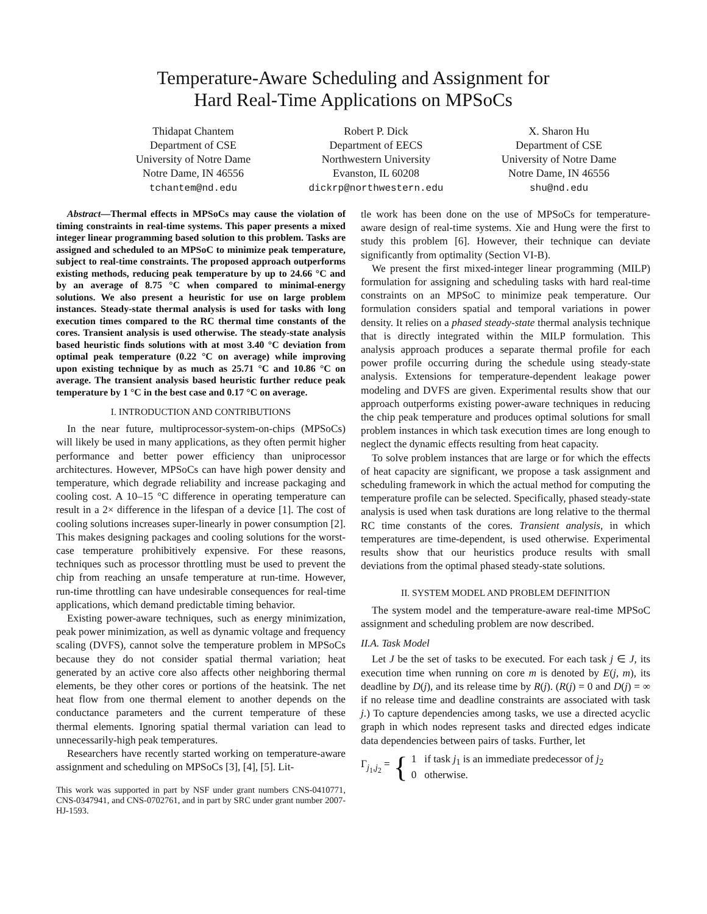Temperature-Aware Scheduling and Assignment for
Hard Real-Time Applications on MPSoCs
Thidapat Chantem
Department of CSE
University of Notre Dame
Notre Dame, IN 46556
tchantem@nd.edu
Robert P. Dick
Department of EECS
Northwestern University
Evanston, IL 60208
dickrp@northwestern.edu
X. Sharon Hu
Department of CSE
University of Notre Dame
Notre Dame, IN 46556
shu@nd.edu
Abstract—Thermal effects in MPSoCs may cause the violation of timing constraints in real-time systems. This paper presents a mixed integer linear programming based solution to this problem. Tasks are assigned and scheduled to an MPSoC to minimize peak temperature, subject to real-time constraints. The proposed approach outperforms existing methods, reducing peak temperature by up to 24.66 °C and by an average of 8.75 °C when compared to minimal-energy solutions. We also present a heuristic for use on large problem instances. Steady-state thermal analysis is used for tasks with long execution times compared to the RC thermal time constants of the cores. Transient analysis is used otherwise. The steady-state analysis based heuristic finds solutions with at most 3.40 °C deviation from optimal peak temperature (0.22 °C on average) while improving upon existing technique by as much as 25.71 °C and 10.86 °C on average. The transient analysis based heuristic further reduce peak temperature by 1 °C in the best case and 0.17 °C on average.
I. INTRODUCTION AND CONTRIBUTIONS
In the near future, multiprocessor-system-on-chips (MPSoCs) will likely be used in many applications, as they often permit higher performance and better power efficiency than uniprocessor architectures. However, MPSoCs can have high power density and temperature, which degrade reliability and increase packaging and cooling cost. A 10–15 °C difference in operating temperature can result in a 2× difference in the lifespan of a device [1]. The cost of cooling solutions increases super-linearly in power consumption [2]. This makes designing packages and cooling solutions for the worst-case temperature prohibitively expensive. For these reasons, techniques such as processor throttling must be used to prevent the chip from reaching an unsafe temperature at run-time. However, run-time throttling can have undesirable consequences for real-time applications, which demand predictable timing behavior.
Existing power-aware techniques, such as energy minimization, peak power minimization, as well as dynamic voltage and frequency scaling (DVFS), cannot solve the temperature problem in MPSoCs because they do not consider spatial thermal variation; heat generated by an active core also affects other neighboring thermal elements, be they other cores or portions of the heatsink. The net heat flow from one thermal element to another depends on the conductance parameters and the current temperature of these thermal elements. Ignoring spatial thermal variation can lead to unnecessarily-high peak temperatures.
Researchers have recently started working on temperature-aware assignment and scheduling on MPSoCs [3], [4], [5]. Lit-
This work was supported in part by NSF under grant numbers CNS-0410771, CNS-0347941, and CNS-0702761, and in part by SRC under grant number 2007-HJ-1593.
tle work has been done on the use of MPSoCs for temperature-aware design of real-time systems. Xie and Hung were the first to study this problem [6]. However, their technique can deviate significantly from optimality (Section VI-B).
We present the first mixed-integer linear programming (MILP) formulation for assigning and scheduling tasks with hard real-time constraints on an MPSoC to minimize peak temperature. Our formulation considers spatial and temporal variations in power density. It relies on a phased steady-state thermal analysis technique that is directly integrated within the MILP formulation. This analysis approach produces a separate thermal profile for each power profile occurring during the schedule using steady-state analysis. Extensions for temperature-dependent leakage power modeling and DVFS are given. Experimental results show that our approach outperforms existing power-aware techniques in reducing the chip peak temperature and produces optimal solutions for small problem instances in which task execution times are long enough to neglect the dynamic effects resulting from heat capacity.
To solve problem instances that are large or for which the effects of heat capacity are significant, we propose a task assignment and scheduling framework in which the actual method for computing the temperature profile can be selected. Specifically, phased steady-state analysis is used when task durations are long relative to the thermal RC time constants of the cores. Transient analysis, in which temperatures are time-dependent, is used otherwise. Experimental results show that our heuristics produce results with small deviations from the optimal phased steady-state solutions.
II. SYSTEM MODEL AND PROBLEM DEFINITION
The system model and the temperature-aware real-time MPSoC assignment and scheduling problem are now described.
II.A. Task Model
Let J be the set of tasks to be executed. For each task j ∈ J, its execution time when running on core m is denoted by E(j, m), its deadline by D(j), and its release time by R(j). (R(j) = 0 and D(j) = ∞ if no release time and deadline constraints are associated with task j.) To capture dependencies among tasks, we use a directed acyclic graph in which nodes represent tasks and directed edges indicate data dependencies between pairs of tasks. Further, let
Γ<sub>j<sub>1</sub>,j<sub>2</sub></sub> = { 1 if task j<sub>1</sub> is an immediate predecessor of j<sub>2</sub>
0 otherwise.